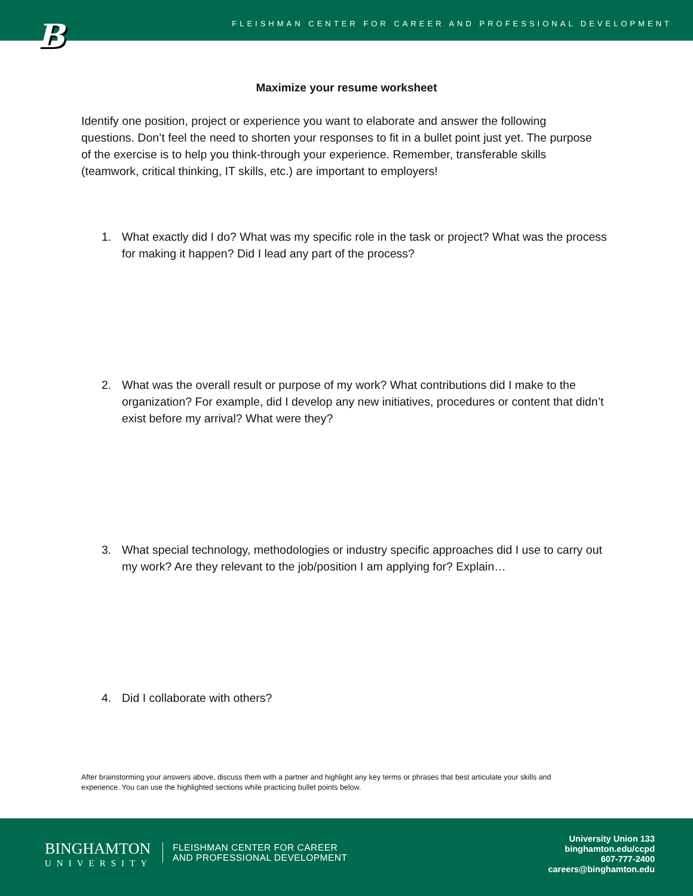B
FLEISHMAN CENTER FOR CAREER AND PROFESSIONAL DEVELOPMENT
Maximize your resume worksheet
Identify one position, project or experience you want to elaborate and answer the following questions. Don’t feel the need to shorten your responses to fit in a bullet point just yet. The purpose of the exercise is to help you think-through your experience. Remember, transferable skills (teamwork, critical thinking, IT skills, etc.) are important to employers!
1. What exactly did I do? What was my specific role in the task or project? What was the process for making it happen? Did I lead any part of the process?
2. What was the overall result or purpose of my work? What contributions did I make to the organization? For example, did I develop any new initiatives, procedures or content that didn’t exist before my arrival? What were they?
3. What special technology, methodologies or industry specific approaches did I use to carry out my work? Are they relevant to the job/position I am applying for? Explain…
4. Did I collaborate with others?
After brainstorming your answers above, discuss them with a partner and highlight any key terms or phrases that best articulate your skills and experience. You can use the highlighted sections while practicing bullet points below.
BINGHAMTON
UNIVERSITY
FLEISHMAN CENTER FOR CAREER
AND PROFESSIONAL DEVELOPMENT
University Union 133
binghamton.edu/ccpd
607-777-2400
careers@binghamton.edu